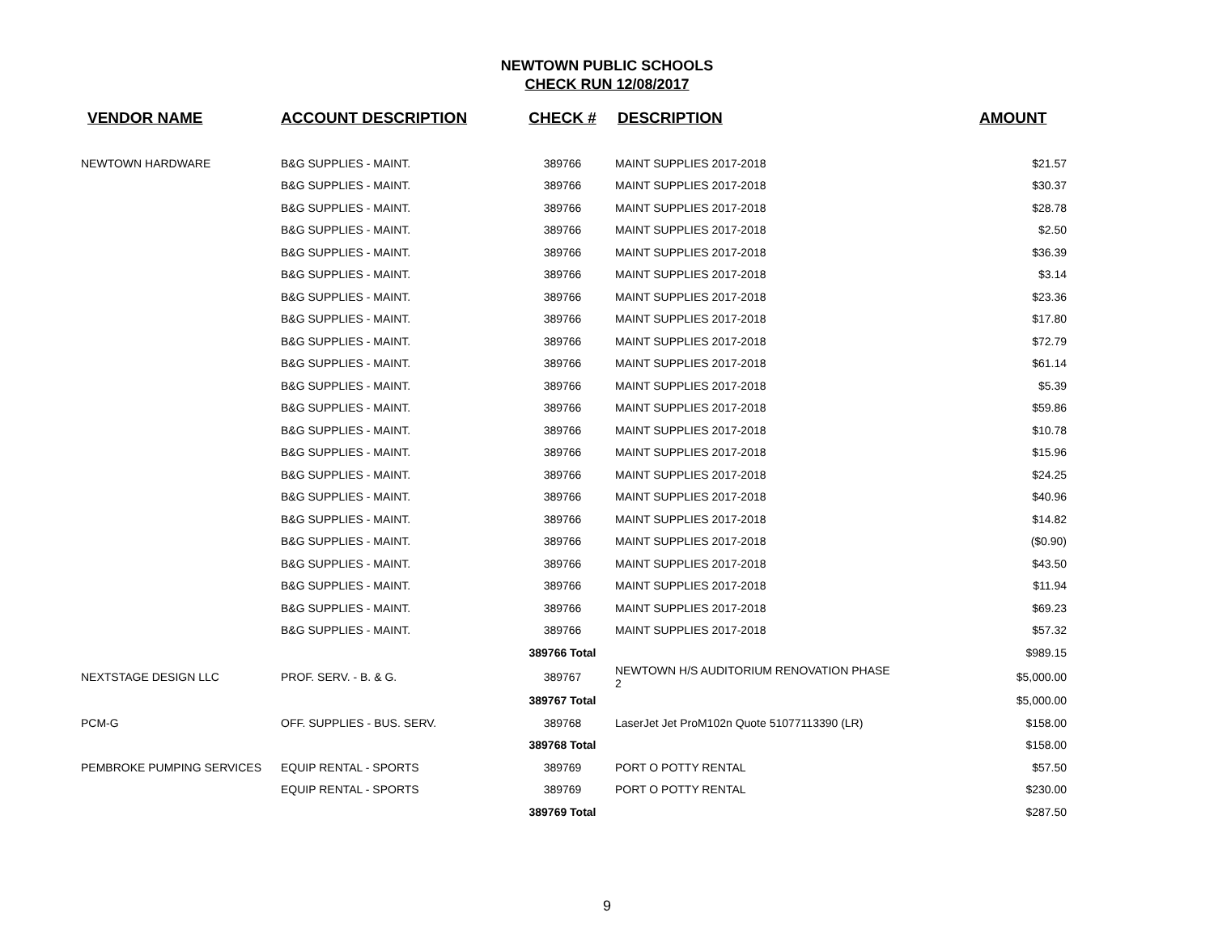NEWTOWN PUBLIC SCHOOLS
CHECK RUN 12/08/2017
| VENDOR NAME | ACCOUNT DESCRIPTION | CHECK # | DESCRIPTION | AMOUNT |
| --- | --- | --- | --- | --- |
| NEWTOWN HARDWARE | B&G SUPPLIES - MAINT. | 389766 | MAINT SUPPLIES 2017-2018 | $21.57 |
| | B&G SUPPLIES - MAINT. | 389766 | MAINT SUPPLIES 2017-2018 | $30.37 |
| | B&G SUPPLIES - MAINT. | 389766 | MAINT SUPPLIES 2017-2018 | $28.78 |
| | B&G SUPPLIES - MAINT. | 389766 | MAINT SUPPLIES 2017-2018 | $2.50 |
| | B&G SUPPLIES - MAINT. | 389766 | MAINT SUPPLIES 2017-2018 | $36.39 |
| | B&G SUPPLIES - MAINT. | 389766 | MAINT SUPPLIES 2017-2018 | $3.14 |
| | B&G SUPPLIES - MAINT. | 389766 | MAINT SUPPLIES 2017-2018 | $23.36 |
| | B&G SUPPLIES - MAINT. | 389766 | MAINT SUPPLIES 2017-2018 | $17.80 |
| | B&G SUPPLIES - MAINT. | 389766 | MAINT SUPPLIES 2017-2018 | $72.79 |
| | B&G SUPPLIES - MAINT. | 389766 | MAINT SUPPLIES 2017-2018 | $61.14 |
| | B&G SUPPLIES - MAINT. | 389766 | MAINT SUPPLIES 2017-2018 | $5.39 |
| | B&G SUPPLIES - MAINT. | 389766 | MAINT SUPPLIES 2017-2018 | $59.86 |
| | B&G SUPPLIES - MAINT. | 389766 | MAINT SUPPLIES 2017-2018 | $10.78 |
| | B&G SUPPLIES - MAINT. | 389766 | MAINT SUPPLIES 2017-2018 | $15.96 |
| | B&G SUPPLIES - MAINT. | 389766 | MAINT SUPPLIES 2017-2018 | $24.25 |
| | B&G SUPPLIES - MAINT. | 389766 | MAINT SUPPLIES 2017-2018 | $40.96 |
| | B&G SUPPLIES - MAINT. | 389766 | MAINT SUPPLIES 2017-2018 | $14.82 |
| | B&G SUPPLIES - MAINT. | 389766 | MAINT SUPPLIES 2017-2018 | ($0.90) |
| | B&G SUPPLIES - MAINT. | 389766 | MAINT SUPPLIES 2017-2018 | $43.50 |
| | B&G SUPPLIES - MAINT. | 389766 | MAINT SUPPLIES 2017-2018 | $11.94 |
| | B&G SUPPLIES - MAINT. | 389766 | MAINT SUPPLIES 2017-2018 | $69.23 |
| | B&G SUPPLIES - MAINT. | 389766 | MAINT SUPPLIES 2017-2018 | $57.32 |
| | | 389766 Total | | $989.15 |
| NEXTSTAGE DESIGN LLC | PROF. SERV. - B. & G. | 389767 | NEWTOWN H/S AUDITORIUM RENOVATION PHASE 2 | $5,000.00 |
| | | 389767 Total | | $5,000.00 |
| PCM-G | OFF. SUPPLIES - BUS. SERV. | 389768 | LaserJet Jet ProM102n Quote 51077113390 (LR) | $158.00 |
| | | 389768 Total | | $158.00 |
| PEMBROKE PUMPING SERVICES | EQUIP RENTAL - SPORTS | 389769 | PORT O POTTY RENTAL | $57.50 |
| | EQUIP RENTAL - SPORTS | 389769 | PORT O POTTY RENTAL | $230.00 |
| | | 389769 Total | | $287.50 |
9